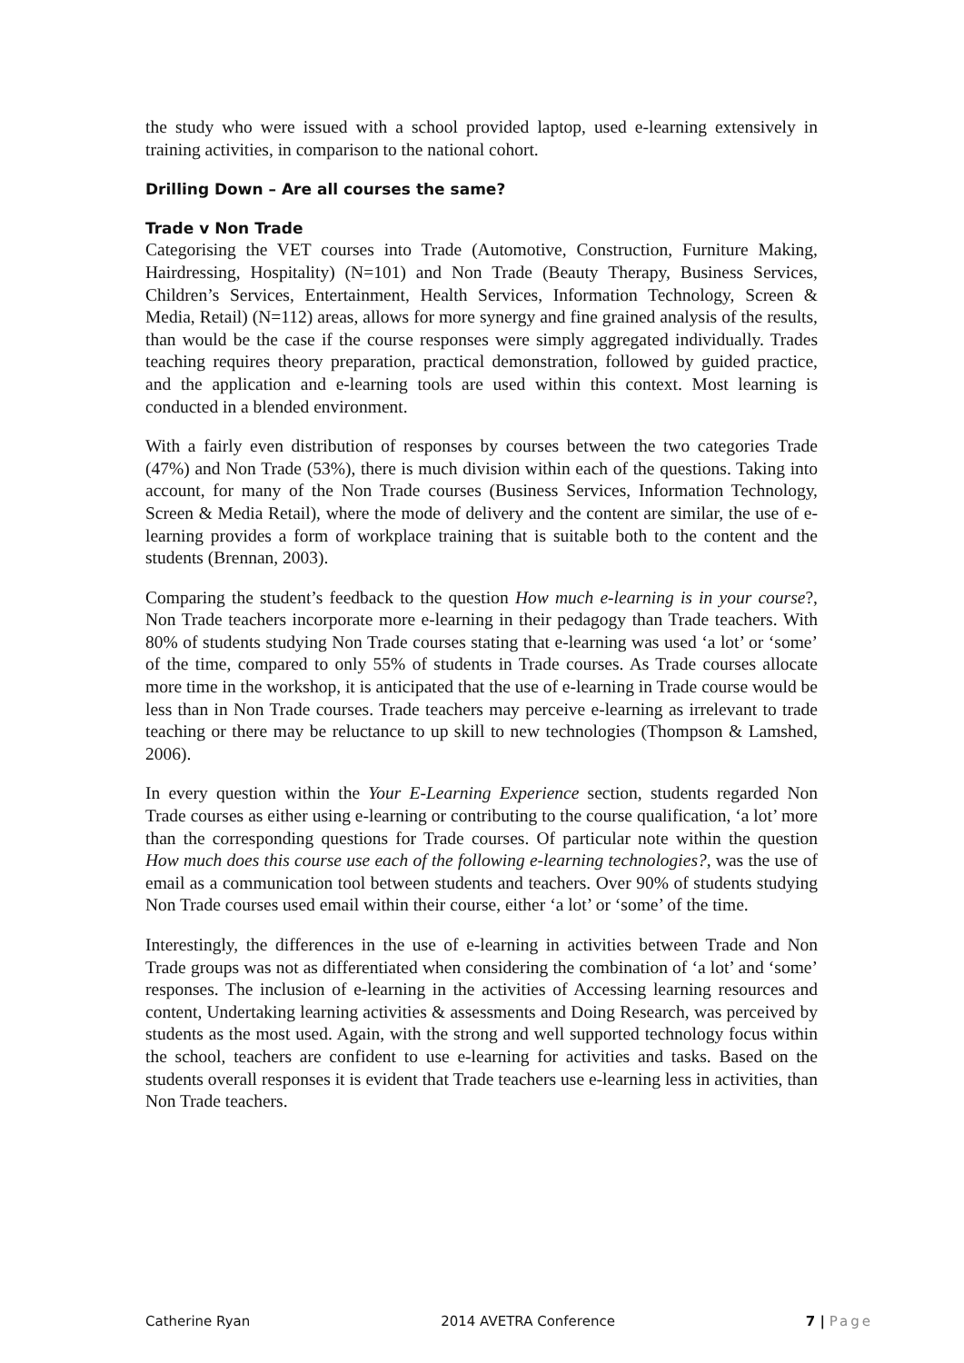the study who were issued with a school provided laptop, used e-learning extensively in training activities, in comparison to the national cohort.
Drilling Down – Are all courses the same?
Trade v Non Trade
Categorising the VET courses into Trade (Automotive, Construction, Furniture Making, Hairdressing, Hospitality) (N=101) and Non Trade (Beauty Therapy, Business Services, Children’s Services, Entertainment, Health Services, Information Technology, Screen & Media, Retail) (N=112) areas, allows for more synergy and fine grained analysis of the results, than would be the case if the course responses were simply aggregated individually. Trades teaching requires theory preparation, practical demonstration, followed by guided practice, and the application and e-learning tools are used within this context. Most learning is conducted in a blended environment.
With a fairly even distribution of responses by courses between the two categories Trade (47%) and Non Trade (53%), there is much division within each of the questions. Taking into account, for many of the Non Trade courses (Business Services, Information Technology, Screen & Media Retail), where the mode of delivery and the content are similar, the use of e-learning provides a form of workplace training that is suitable both to the content and the students (Brennan, 2003).
Comparing the student’s feedback to the question How much e-learning is in your course?, Non Trade teachers incorporate more e-learning in their pedagogy than Trade teachers. With 80% of students studying Non Trade courses stating that e-learning was used ‘a lot’ or ‘some’ of the time, compared to only 55% of students in Trade courses. As Trade courses allocate more time in the workshop, it is anticipated that the use of e-learning in Trade course would be less than in Non Trade courses. Trade teachers may perceive e-learning as irrelevant to trade teaching or there may be reluctance to up skill to new technologies (Thompson & Lamshed, 2006).
In every question within the Your E-Learning Experience section, students regarded Non Trade courses as either using e-learning or contributing to the course qualification, ‘a lot’ more than the corresponding questions for Trade courses. Of particular note within the question How much does this course use each of the following e-learning technologies?, was the use of email as a communication tool between students and teachers. Over 90% of students studying Non Trade courses used email within their course, either ‘a lot’ or ‘some’ of the time.
Interestingly, the differences in the use of e-learning in activities between Trade and Non Trade groups was not as differentiated when considering the combination of ‘a lot’ and ‘some’ responses. The inclusion of e-learning in the activities of Accessing learning resources and content, Undertaking learning activities & assessments and Doing Research, was perceived by students as the most used. Again, with the strong and well supported technology focus within the school, teachers are confident to use e-learning for activities and tasks. Based on the students overall responses it is evident that Trade teachers use e-learning less in activities, than Non Trade teachers.
Catherine Ryan 2014 AVETRA Conference 7 | Page